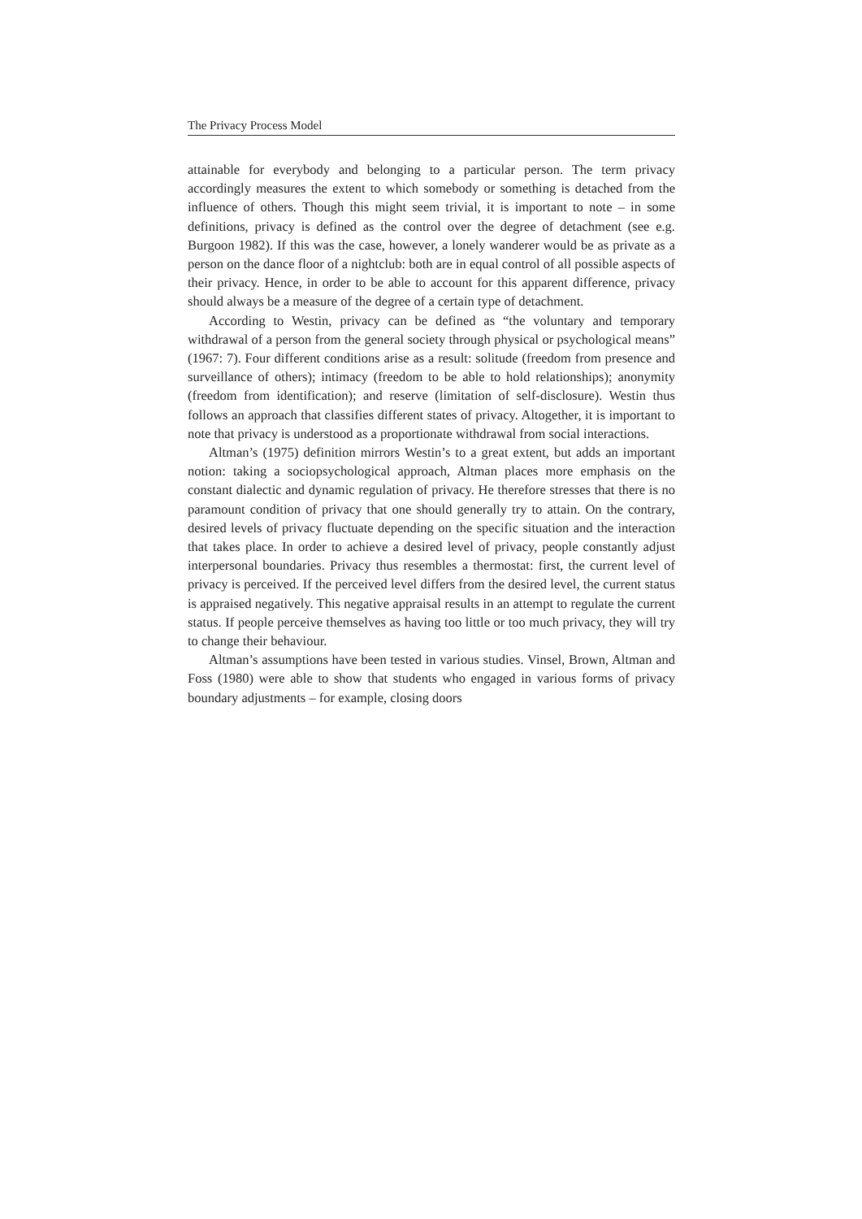The Privacy Process Model
attainable for everybody and belonging to a particular person. The term privacy accordingly measures the extent to which somebody or something is detached from the influence of others. Though this might seem trivial, it is important to note – in some definitions, privacy is defined as the control over the degree of detachment (see e.g. Burgoon 1982). If this was the case, however, a lonely wanderer would be as private as a person on the dance floor of a nightclub: both are in equal control of all possible aspects of their privacy. Hence, in order to be able to account for this apparent difference, privacy should always be a measure of the degree of a certain type of detachment.
According to Westin, privacy can be defined as “the voluntary and temporary withdrawal of a person from the general society through physical or psychological means” (1967: 7). Four different conditions arise as a result: solitude (freedom from presence and surveillance of others); intimacy (freedom to be able to hold relationships); anonymity (freedom from identification); and reserve (limitation of self-disclosure). Westin thus follows an approach that classifies different states of privacy. Altogether, it is important to note that privacy is understood as a proportionate withdrawal from social interactions.
Altman’s (1975) definition mirrors Westin’s to a great extent, but adds an important notion: taking a sociopsychological approach, Altman places more emphasis on the constant dialectic and dynamic regulation of privacy. He therefore stresses that there is no paramount condition of privacy that one should generally try to attain. On the contrary, desired levels of privacy fluctuate depending on the specific situation and the interaction that takes place. In order to achieve a desired level of privacy, people constantly adjust interpersonal boundaries. Privacy thus resembles a thermostat: first, the current level of privacy is perceived. If the perceived level differs from the desired level, the current status is appraised negatively. This negative appraisal results in an attempt to regulate the current status. If people perceive themselves as having too little or too much privacy, they will try to change their behaviour.
Altman’s assumptions have been tested in various studies. Vinsel, Brown, Altman and Foss (1980) were able to show that students who engaged in various forms of privacy boundary adjustments – for example, closing doors